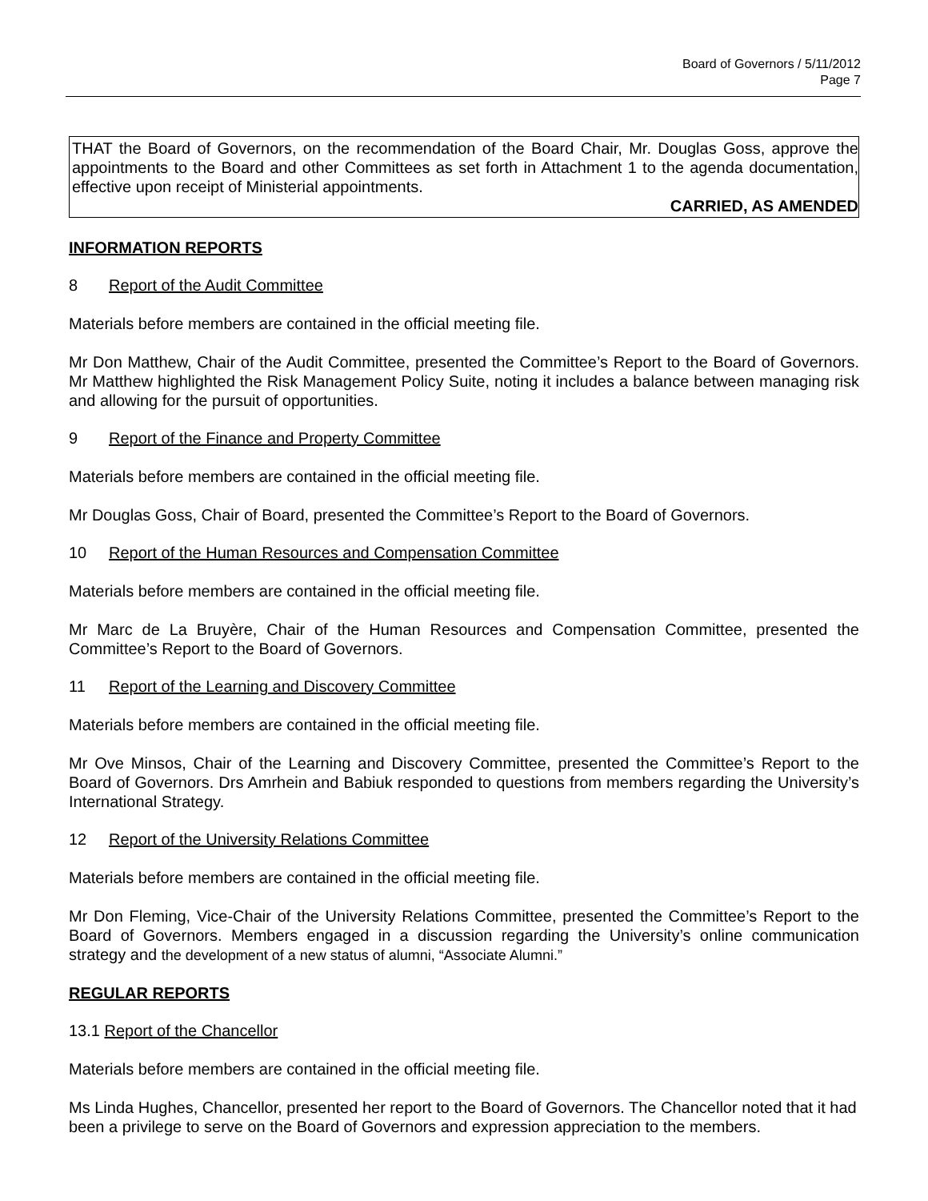Board of Governors / 5/11/2012
Page 7
THAT the Board of Governors, on the recommendation of the Board Chair, Mr. Douglas Goss, approve the appointments to the Board and other Committees as set forth in Attachment 1 to the agenda documentation, effective upon receipt of Ministerial appointments.
CARRIED, AS AMENDED
INFORMATION REPORTS
8 Report of the Audit Committee
Materials before members are contained in the official meeting file.
Mr Don Matthew, Chair of the Audit Committee, presented the Committee’s Report to the Board of Governors. Mr Matthew highlighted the Risk Management Policy Suite, noting it includes a balance between managing risk and allowing for the pursuit of opportunities.
9 Report of the Finance and Property Committee
Materials before members are contained in the official meeting file.
Mr Douglas Goss, Chair of Board, presented the Committee’s Report to the Board of Governors.
10 Report of the Human Resources and Compensation Committee
Materials before members are contained in the official meeting file.
Mr Marc de La Bruyère, Chair of the Human Resources and Compensation Committee, presented the Committee’s Report to the Board of Governors.
11 Report of the Learning and Discovery Committee
Materials before members are contained in the official meeting file.
Mr Ove Minsos, Chair of the Learning and Discovery Committee, presented the Committee’s Report to the Board of Governors. Drs Amrhein and Babiuk responded to questions from members regarding the University’s International Strategy.
12 Report of the University Relations Committee
Materials before members are contained in the official meeting file.
Mr Don Fleming, Vice-Chair of the University Relations Committee, presented the Committee’s Report to the Board of Governors. Members engaged in a discussion regarding the University’s online communication strategy and the development of a new status of alumni, “Associate Alumni.”
REGULAR REPORTS
13.1 Report of the Chancellor
Materials before members are contained in the official meeting file.
Ms Linda Hughes, Chancellor, presented her report to the Board of Governors. The Chancellor noted that it had been a privilege to serve on the Board of Governors and expression appreciation to the members.